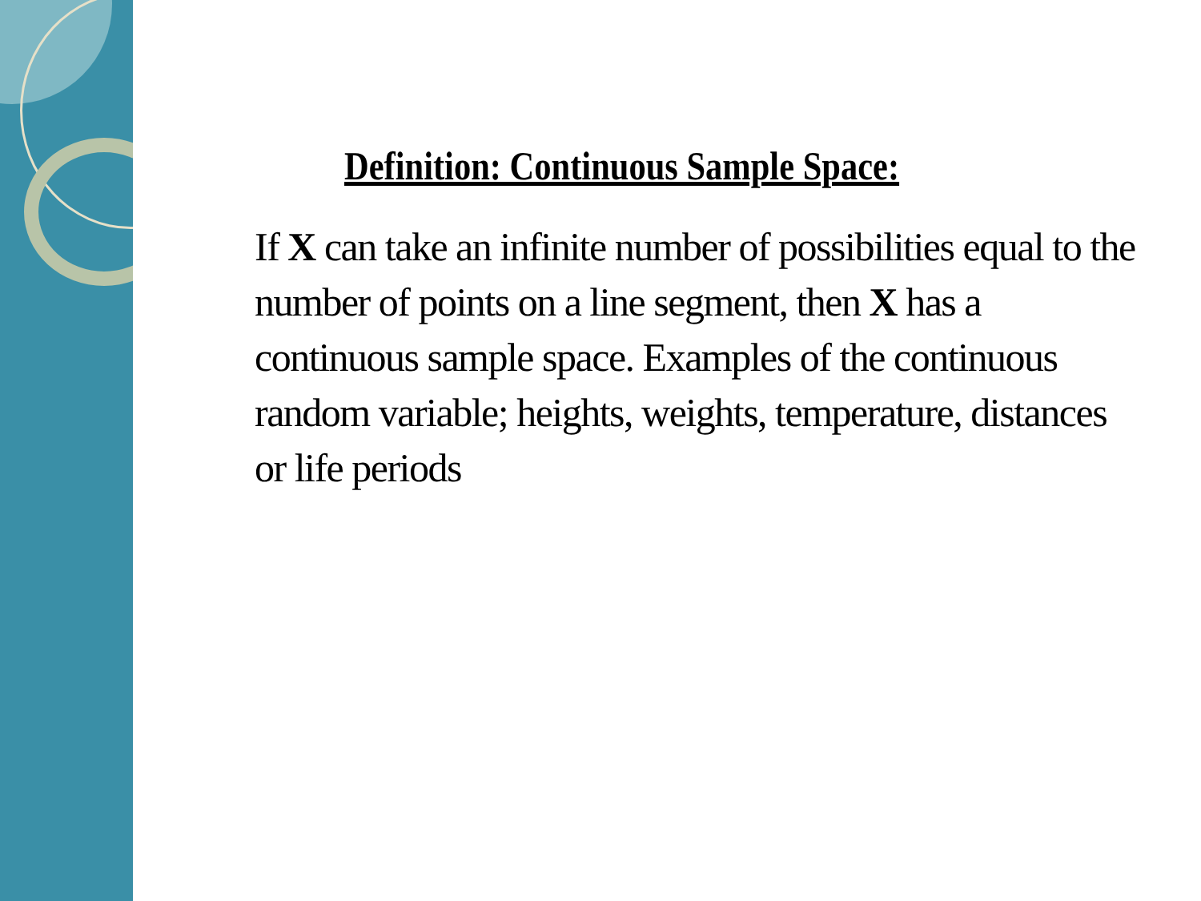Definition: Continuous Sample Space:
If X can take an infinite number of possibilities equal to the number of points on a line segment, then X has a continuous sample space. Examples of the continuous random variable; heights, weights, temperature, distances or life periods